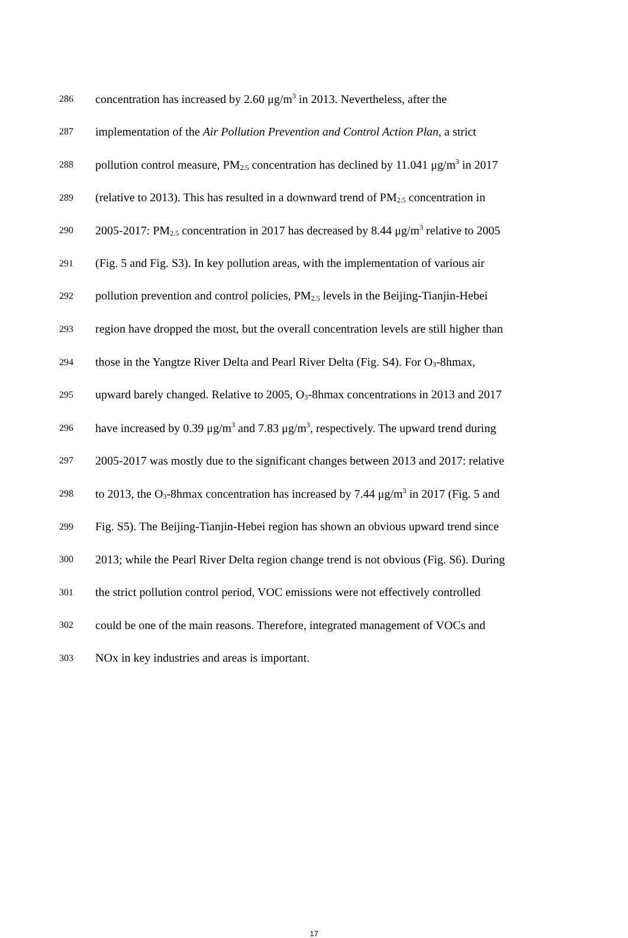286 concentration has increased by 2.60 μg/m<sup>3</sup> in 2013. Nevertheless, after the
287 implementation of the Air Pollution Prevention and Control Action Plan, a strict
288 pollution control measure, PM<sub>2.5</sub> concentration has declined by 11.041 μg/m<sup>3</sup> in 2017
289 (relative to 2013). This has resulted in a downward trend of PM<sub>2.5</sub> concentration in
290 2005-2017: PM<sub>2.5</sub> concentration in 2017 has decreased by 8.44 μg/m<sup>3</sup> relative to 2005
291 (Fig. 5 and Fig. S3). In key pollution areas, with the implementation of various air
292 pollution prevention and control policies, PM<sub>2.5</sub> levels in the Beijing-Tianjin-Hebei
293 region have dropped the most, but the overall concentration levels are still higher than
294 those in the Yangtze River Delta and Pearl River Delta (Fig. S4). For O<sub>3</sub>-8hmax,
295 upward barely changed. Relative to 2005, O<sub>3</sub>-8hmax concentrations in 2013 and 2017
296 have increased by 0.39 μg/m<sup>3</sup> and 7.83 μg/m<sup>3</sup>, respectively. The upward trend during
297 2005-2017 was mostly due to the significant changes between 2013 and 2017: relative
298 to 2013, the O<sub>3</sub>-8hmax concentration has increased by 7.44 μg/m<sup>3</sup> in 2017 (Fig. 5 and
299 Fig. S5). The Beijing-Tianjin-Hebei region has shown an obvious upward trend since
300 2013; while the Pearl River Delta region change trend is not obvious (Fig. S6). During
301 the strict pollution control period, VOC emissions were not effectively controlled
302 could be one of the main reasons. Therefore, integrated management of VOCs and
303 NOx in key industries and areas is important.
17